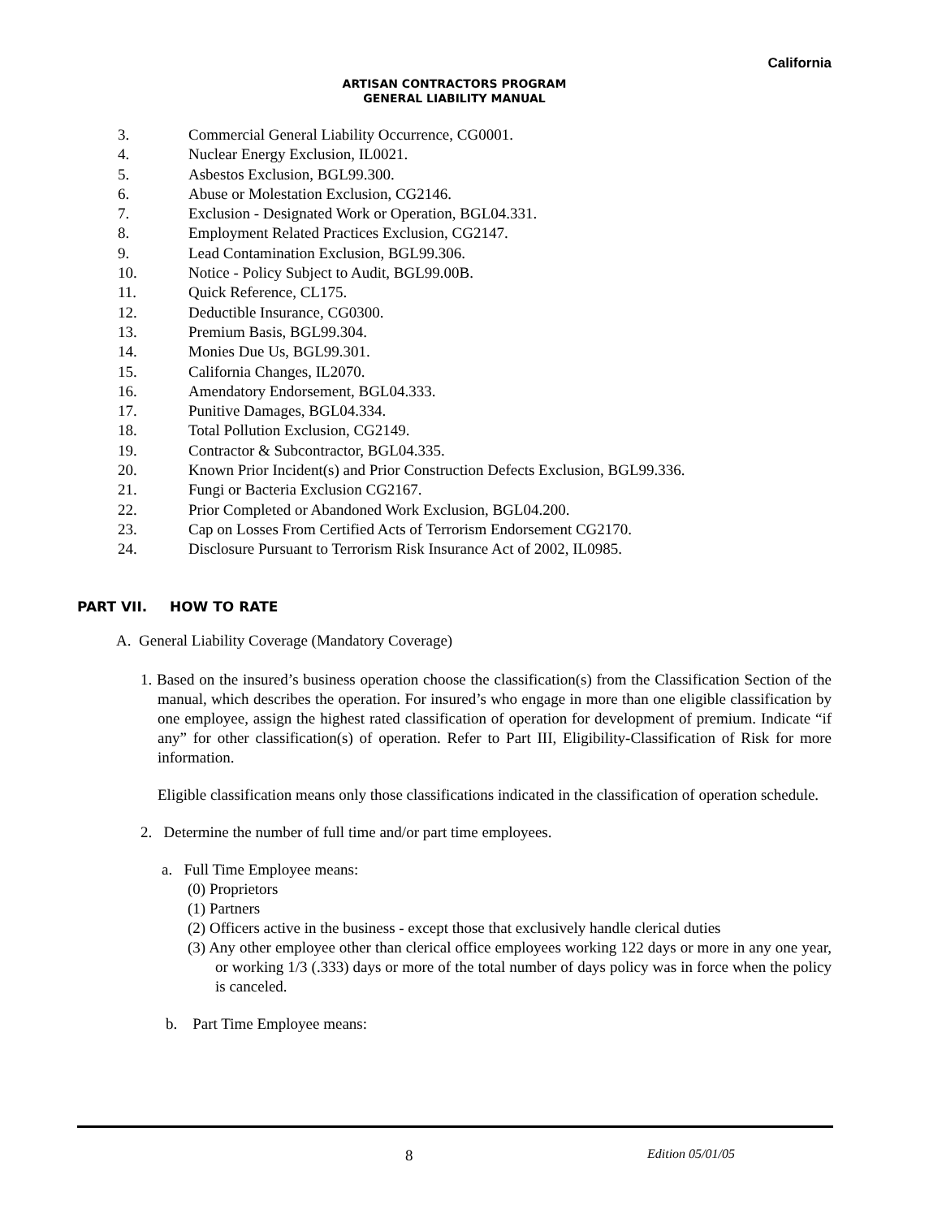California
ARTISAN CONTRACTORS PROGRAM
GENERAL LIABILITY MANUAL
3. Commercial General Liability Occurrence, CG0001.
4. Nuclear Energy Exclusion, IL0021.
5. Asbestos Exclusion, BGL99.300.
6. Abuse or Molestation Exclusion, CG2146.
7. Exclusion - Designated Work or Operation, BGL04.331.
8. Employment Related Practices Exclusion, CG2147.
9. Lead Contamination Exclusion, BGL99.306.
10. Notice - Policy Subject to Audit, BGL99.00B.
11. Quick Reference, CL175.
12. Deductible Insurance, CG0300.
13. Premium Basis, BGL99.304.
14. Monies Due Us, BGL99.301.
15. California Changes, IL2070.
16. Amendatory Endorsement, BGL04.333.
17. Punitive Damages, BGL04.334.
18. Total Pollution Exclusion, CG2149.
19. Contractor & Subcontractor, BGL04.335.
20. Known Prior Incident(s) and Prior Construction Defects Exclusion, BGL99.336.
21. Fungi or Bacteria Exclusion CG2167.
22. Prior Completed or Abandoned Work Exclusion, BGL04.200.
23. Cap on Losses From Certified Acts of Terrorism Endorsement CG2170.
24. Disclosure Pursuant to Terrorism Risk Insurance Act of 2002, IL0985.
PART VII. HOW TO RATE
A. General Liability Coverage (Mandatory Coverage)
1. Based on the insured’s business operation choose the classification(s) from the Classification Section of the manual, which describes the operation. For insured’s who engage in more than one eligible classification by one employee, assign the highest rated classification of operation for development of premium. Indicate “if any” for other classification(s) of operation. Refer to Part III, Eligibility-Classification of Risk for more information.
Eligible classification means only those classifications indicated in the classification of operation schedule.
2. Determine the number of full time and/or part time employees.
a. Full Time Employee means:
(0) Proprietors
(1) Partners
(2) Officers active in the business - except those that exclusively handle clerical duties
(3) Any other employee other than clerical office employees working 122 days or more in any one year, or working 1/3 (.333) days or more of the total number of days policy was in force when the policy is canceled.
b. Part Time Employee means:
8 Edition 05/01/05